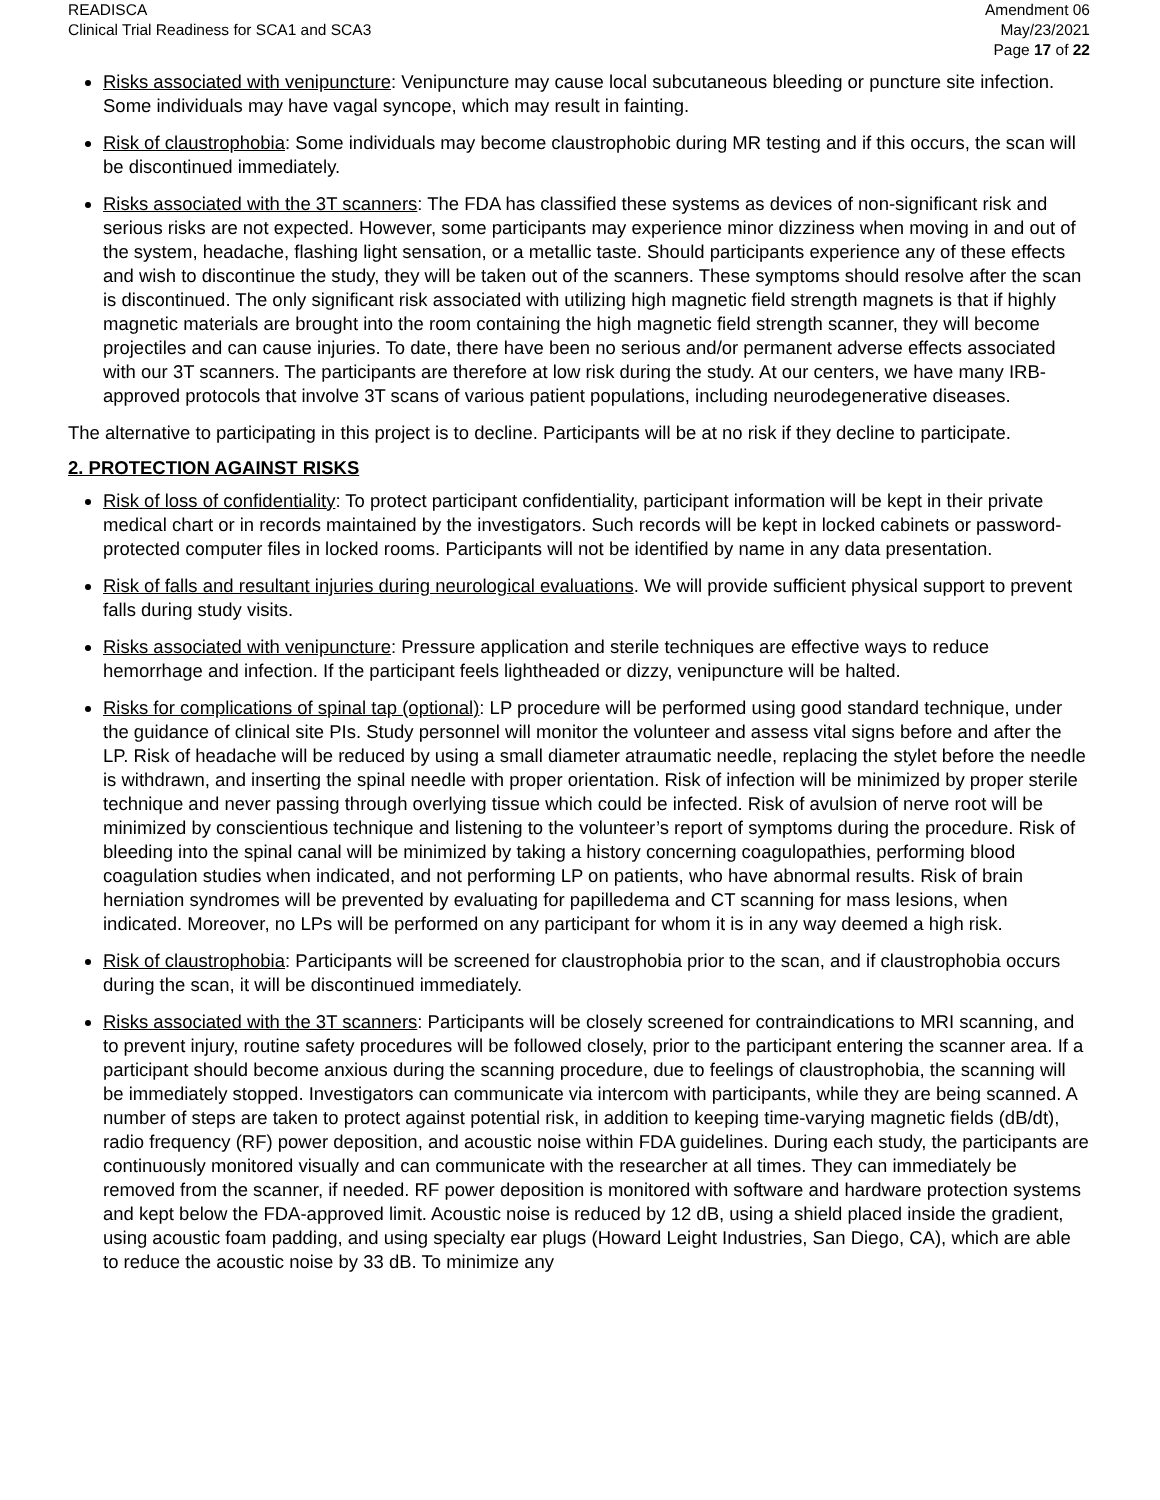READISCA
Clinical Trial Readiness for SCA1 and SCA3
Amendment 06
May/23/2021
Page 17 of 22
Risks associated with venipuncture: Venipuncture may cause local subcutaneous bleeding or puncture site infection. Some individuals may have vagal syncope, which may result in fainting.
Risk of claustrophobia: Some individuals may become claustrophobic during MR testing and if this occurs, the scan will be discontinued immediately.
Risks associated with the 3T scanners: The FDA has classified these systems as devices of non-significant risk and serious risks are not expected. However, some participants may experience minor dizziness when moving in and out of the system, headache, flashing light sensation, or a metallic taste. Should participants experience any of these effects and wish to discontinue the study, they will be taken out of the scanners. These symptoms should resolve after the scan is discontinued. The only significant risk associated with utilizing high magnetic field strength magnets is that if highly magnetic materials are brought into the room containing the high magnetic field strength scanner, they will become projectiles and can cause injuries. To date, there have been no serious and/or permanent adverse effects associated with our 3T scanners. The participants are therefore at low risk during the study. At our centers, we have many IRB-approved protocols that involve 3T scans of various patient populations, including neurodegenerative diseases.
The alternative to participating in this project is to decline. Participants will be at no risk if they decline to participate.
2. PROTECTION AGAINST RISKS
Risk of loss of confidentiality: To protect participant confidentiality, participant information will be kept in their private medical chart or in records maintained by the investigators. Such records will be kept in locked cabinets or password-protected computer files in locked rooms. Participants will not be identified by name in any data presentation.
Risk of falls and resultant injuries during neurological evaluations. We will provide sufficient physical support to prevent falls during study visits.
Risks associated with venipuncture: Pressure application and sterile techniques are effective ways to reduce hemorrhage and infection. If the participant feels lightheaded or dizzy, venipuncture will be halted.
Risks for complications of spinal tap (optional): LP procedure will be performed using good standard technique, under the guidance of clinical site PIs. Study personnel will monitor the volunteer and assess vital signs before and after the LP. Risk of headache will be reduced by using a small diameter atraumatic needle, replacing the stylet before the needle is withdrawn, and inserting the spinal needle with proper orientation. Risk of infection will be minimized by proper sterile technique and never passing through overlying tissue which could be infected. Risk of avulsion of nerve root will be minimized by conscientious technique and listening to the volunteer’s report of symptoms during the procedure. Risk of bleeding into the spinal canal will be minimized by taking a history concerning coagulopathies, performing blood coagulation studies when indicated, and not performing LP on patients, who have abnormal results. Risk of brain herniation syndromes will be prevented by evaluating for papilledema and CT scanning for mass lesions, when indicated. Moreover, no LPs will be performed on any participant for whom it is in any way deemed a high risk.
Risk of claustrophobia: Participants will be screened for claustrophobia prior to the scan, and if claustrophobia occurs during the scan, it will be discontinued immediately.
Risks associated with the 3T scanners: Participants will be closely screened for contraindications to MRI scanning, and to prevent injury, routine safety procedures will be followed closely, prior to the participant entering the scanner area. If a participant should become anxious during the scanning procedure, due to feelings of claustrophobia, the scanning will be immediately stopped. Investigators can communicate via intercom with participants, while they are being scanned. A number of steps are taken to protect against potential risk, in addition to keeping time-varying magnetic fields (dB/dt), radio frequency (RF) power deposition, and acoustic noise within FDA guidelines. During each study, the participants are continuously monitored visually and can communicate with the researcher at all times. They can immediately be removed from the scanner, if needed. RF power deposition is monitored with software and hardware protection systems and kept below the FDA-approved limit. Acoustic noise is reduced by 12 dB, using a shield placed inside the gradient, using acoustic foam padding, and using specialty ear plugs (Howard Leight Industries, San Diego, CA), which are able to reduce the acoustic noise by 33 dB. To minimize any